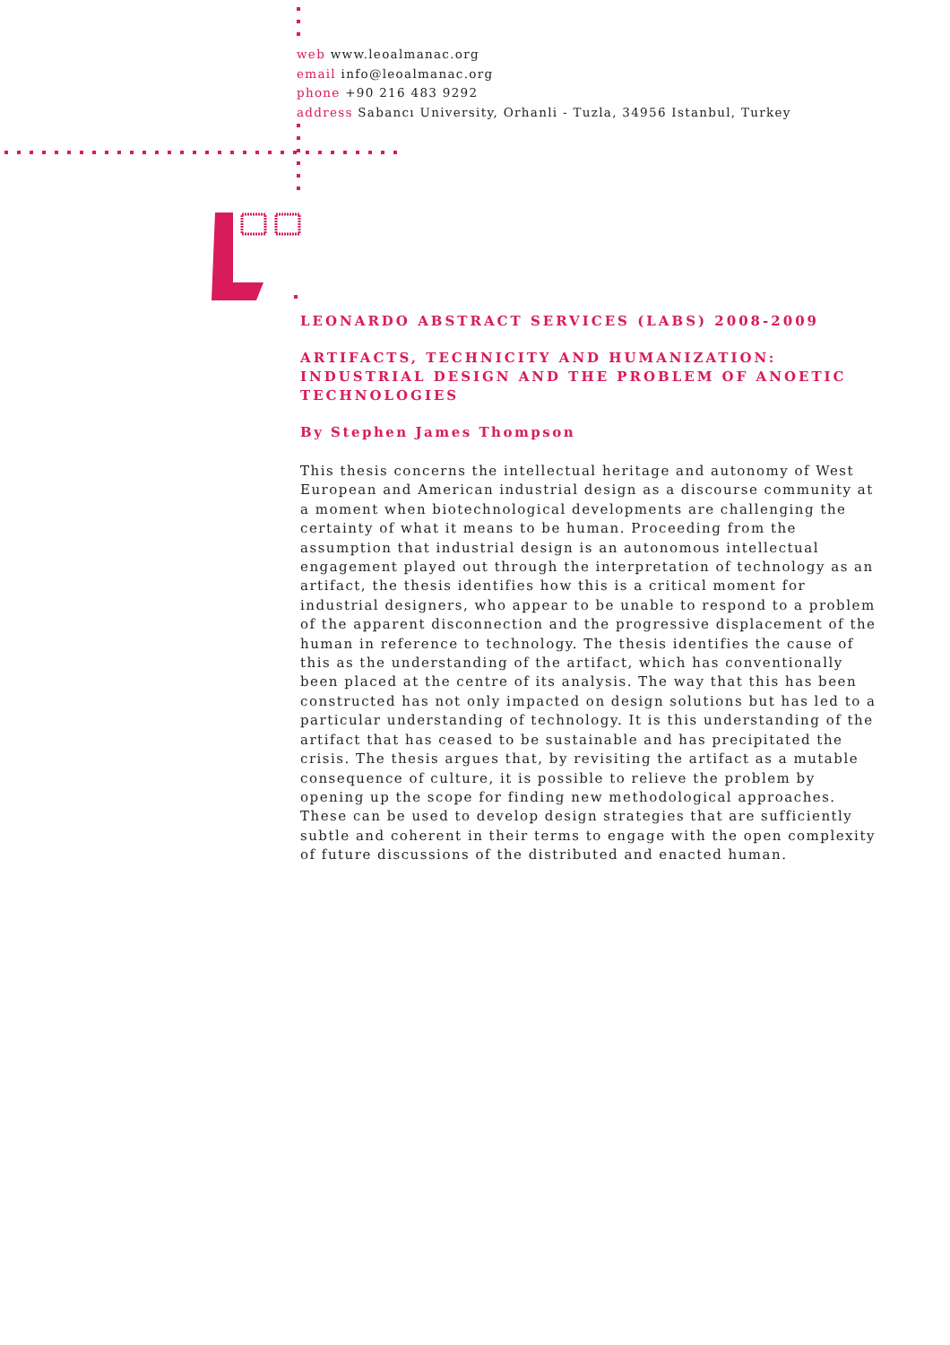web www.leoalmanac.org
email info@leoalmanac.org
phone +90 216 483 9292
address Sabancı University, Orhanli - Tuzla, 34956 Istanbul, Turkey
LEONARDO ABSTRACT SERVICES (LABS) 2008-2009
ARTIFACTS, TECHNICITY AND HUMANIZATION: INDUSTRIAL DESIGN AND THE PROBLEM OF ANOETIC TECHNOLOGIES
By Stephen James Thompson
This thesis concerns the intellectual heritage and autonomy of West European and American industrial design as a discourse community at a moment when biotechnological developments are challenging the certainty of what it means to be human. Proceeding from the assumption that industrial design is an autonomous intellectual engagement played out through the interpretation of technology as an artifact, the thesis identifies how this is a critical moment for industrial designers, who appear to be unable to respond to a problem of the apparent disconnection and the progressive displacement of the human in reference to technology. The thesis identifies the cause of this as the understanding of the artifact, which has conventionally been placed at the centre of its analysis. The way that this has been constructed has not only impacted on design solutions but has led to a particular understanding of technology. It is this understanding of the artifact that has ceased to be sustainable and has precipitated the crisis. The thesis argues that, by revisiting the artifact as a mutable consequence of culture, it is possible to relieve the problem by opening up the scope for finding new methodological approaches. These can be used to develop design strategies that are sufficiently subtle and coherent in their terms to engage with the open complexity of future discussions of the distributed and enacted human.